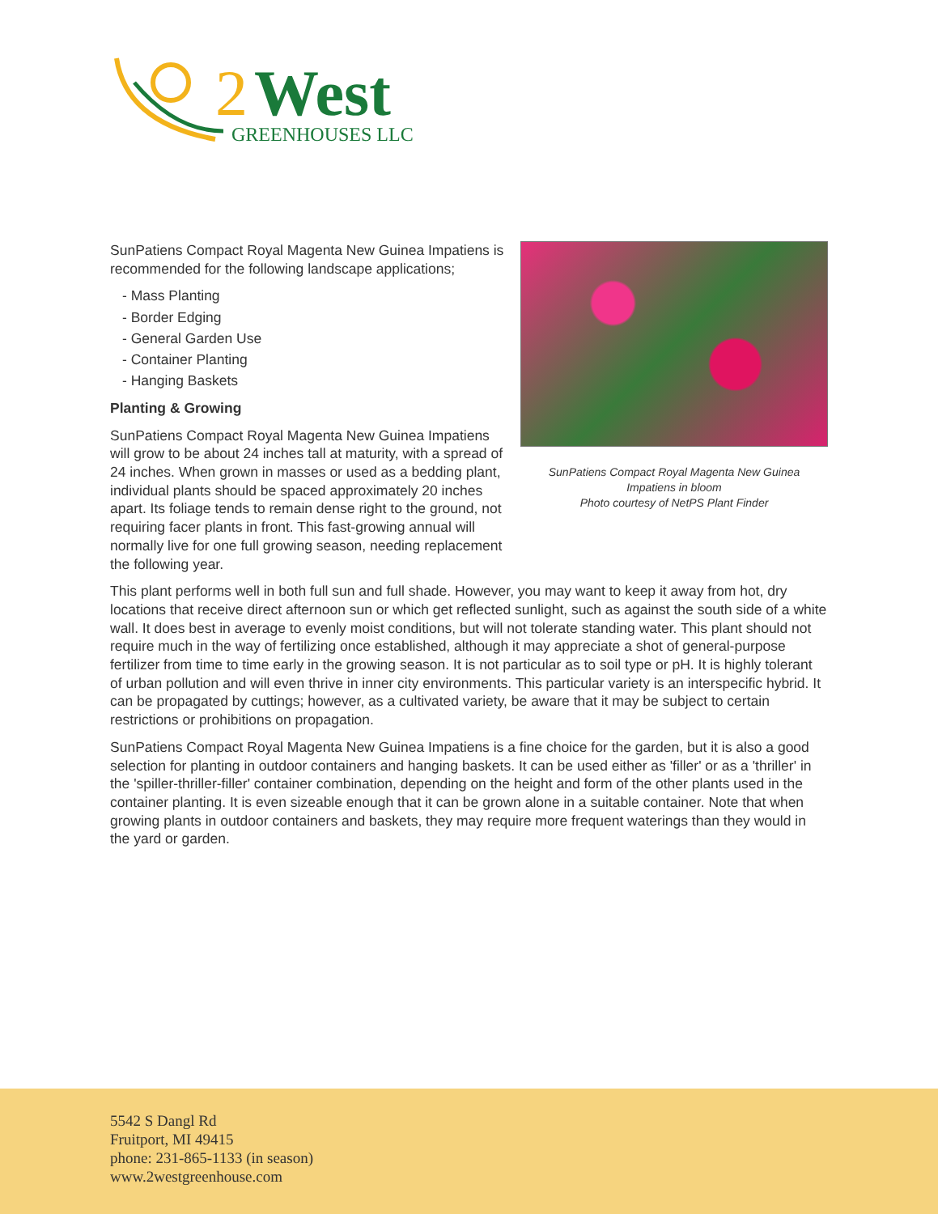2
West
GREENHOUSES LLC
SunPatiens Compact Royal Magenta New Guinea
Impatiens in bloom
Photo courtesy of NetPS Plant Finder
SunPatiens Compact Royal Magenta New Guinea Impatiens is recommended for the following landscape applications;
- Mass Planting
- Border Edging
- General Garden Use
- Container Planting
- Hanging Baskets
Planting & Growing
SunPatiens Compact Royal Magenta New Guinea Impatiens will grow to be about 24 inches tall at maturity, with a spread of 24 inches. When grown in masses or used as a bedding plant, individual plants should be spaced approximately 20 inches apart. Its foliage tends to remain dense right to the ground, not requiring facer plants in front. This fast-growing annual will normally live for one full growing season, needing replacement the following year.
This plant performs well in both full sun and full shade. However, you may want to keep it away from hot, dry locations that receive direct afternoon sun or which get reflected sunlight, such as against the south side of a white wall. It does best in average to evenly moist conditions, but will not tolerate standing water. This plant should not require much in the way of fertilizing once established, although it may appreciate a shot of general-purpose fertilizer from time to time early in the growing season. It is not particular as to soil type or pH. It is highly tolerant of urban pollution and will even thrive in inner city environments. This particular variety is an interspecific hybrid. It can be propagated by cuttings; however, as a cultivated variety, be aware that it may be subject to certain restrictions or prohibitions on propagation.
SunPatiens Compact Royal Magenta New Guinea Impatiens is a fine choice for the garden, but it is also a good selection for planting in outdoor containers and hanging baskets. It can be used either as 'filler' or as a 'thriller' in the 'spiller-thriller-filler' container combination, depending on the height and form of the other plants used in the container planting. It is even sizeable enough that it can be grown alone in a suitable container. Note that when growing plants in outdoor containers and baskets, they may require more frequent waterings than they would in the yard or garden.
5542 S Dangl Rd
Fruitport, MI 49415
phone: 231-865-1133 (in season)
www.2westgreenhouse.com